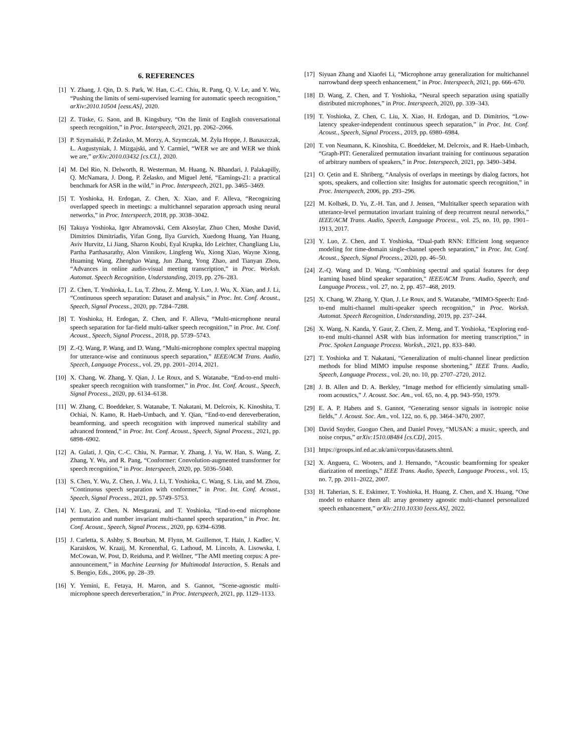6. REFERENCES
[1] Y. Zhang, J. Qin, D. S. Park, W. Han, C.-C. Chiu, R. Pang, Q. V. Le, and Y. Wu, “Pushing the limits of semi-supervised learning for automatic speech recognition,” arXiv:2010.10504 [eess.AS], 2020.
[2] Z. Tüske, G. Saon, and B. Kingsbury, “On the limit of English conversational speech recognition,” in Proc. Interspeech, 2021, pp. 2062–2066.
[3] P. Szymański, P. Żelasko, M. Morzy, A. Szymczak, M. Żyła Hoppe, J. Banaszczak, Ł. Augustyniak, J. Mizgajski, and Y. Carmiel, “WER we are and WER we think we are,” arXiv:2010.03432 [cs.CL], 2020.
[4] M. Del Rio, N. Delworth, R. Westerman, M. Huang, N. Bhandari, J. Palakapilly, Q. McNamara, J. Dong, P. Żelasko, and Miguel Jetté, “Earnings-21: a practical benchmark for ASR in the wild,” in Proc. Interspeech, 2021, pp. 3465–3469.
[5] T. Yoshioka, H. Erdogan, Z. Chen, X. Xiao, and F. Alleva, “Recognizing overlapped speech in meetings: a multichannel separation approach using neural networks,” in Proc. Interspeech, 2018, pp. 3038–3042.
[6] Takuya Yoshioka, Igor Abramovski, Cem Aksoylar, Zhuo Chen, Moshe David, Dimitrios Dimitriadis, Yifan Gong, Ilya Gurvich, Xuedong Huang, Yan Huang, Aviv Hurvitz, Li Jiang, Sharon Koubi, Eyal Krupka, Ido Leichter, Changliang Liu, Partha Parthasarathy, Alon Vinnikov, Lingfeng Wu, Xiong Xiao, Wayne Xiong, Huaming Wang, Zhenghao Wang, Jun Zhang, Yong Zhao, and Tianyan Zhou, “Advances in online audio-visual meeting transcription,” in Proc. Worksh. Automat. Speech Recognition, Understanding, 2019, pp. 276–283.
[7] Z. Chen, T. Yoshioka, L. Lu, T. Zhou, Z. Meng, Y. Luo, J. Wu, X. Xiao, and J. Li, “Continuous speech separation: Dataset and analysis,” in Proc. Int. Conf. Acoust., Speech, Signal Process., 2020, pp. 7284–7288.
[8] T. Yoshioka, H. Erdogan, Z. Chen, and F. Alleva, “Multi-microphone neural speech separation for far-field multi-talker speech recognition,” in Proc. Int. Conf. Acoust., Speech, Signal Process., 2018, pp. 5739–5743.
[9] Z.-Q. Wang, P. Wang, and D. Wang, “Multi-microphone complex spectral mapping for utterance-wise and continuous speech separation,” IEEE/ACM Trans. Audio, Speech, Language Process., vol. 29, pp. 2001–2014, 2021.
[10] X. Chang, W. Zhang, Y. Qian, J. Le Roux, and S. Watanabe, “End-to-end multi-speaker speech recognition with transformer,” in Proc. Int. Conf. Acoust., Speech, Signal Process., 2020, pp. 6134–6138.
[11] W. Zhang, C. Boeddeker, S. Watanabe, T. Nakatani, M. Delcroix, K. Kinoshita, T. Ochiai, N. Kamo, R. Haeb-Umbach, and Y. Qian, “End-to-end dereverberation, beamforming, and speech recognition with improved numerical stability and advanced frontend,” in Proc. Int. Conf. Acoust., Speech, Signal Process., 2021, pp. 6898–6902.
[12] A. Gulati, J. Qin, C.-C. Chiu, N. Parmar, Y. Zhang, J. Yu, W. Han, S. Wang, Z. Zhang, Y. Wu, and R. Pang, “Conformer: Convolution-augmented transformer for speech recognition,” in Proc. Interspeech, 2020, pp. 5036–5040.
[13] S. Chen, Y. Wu, Z. Chen, J. Wu, J. Li, T. Yoshioka, C. Wang, S. Liu, and M. Zhou, “Continuous speech separation with conformer,” in Proc. Int. Conf. Acoust., Speech, Signal Process., 2021, pp. 5749–5753.
[14] Y. Luo, Z. Chen, N. Mesgarani, and T. Yoshioka, “End-to-end microphone permutation and number invariant multi-channel speech separation,” in Proc. Int. Conf. Acoust., Speech, Signal Process., 2020, pp. 6394–6398.
[15] J. Carletta, S. Ashby, S. Bourban, M. Flynn, M. Guillemot, T. Hain, J. Kadlec, V. Karaiskos, W. Kraaij, M. Kronenthal, G. Lathoud, M. Lincoln, A. Lisowska, I. McCowan, W. Post, D. Reidsma, and P. Wellner, “The AMI meeting corpus: A pre-announcement,” in Machine Learning for Multimodal Interaction, S. Renals and S. Bengio, Eds., 2006, pp. 28–39.
[16] Y. Yemini, E. Fetaya, H. Maron, and S. Gannot, “Scene-agnostic multi-microphone speech dereverberation,” in Proc. Interspeech, 2021, pp. 1129–1133.
[17] Siyuan Zhang and Xiaofei Li, “Microphone array generalization for multichannel narrowband deep speech enhancement,” in Proc. Interspeech, 2021, pp. 666–670.
[18] D. Wang, Z. Chen, and T. Yoshioka, “Neural speech separation using spatially distributed microphones,” in Proc. Interspeech, 2020, pp. 339–343.
[19] T. Yoshioka, Z. Chen, C. Liu, X. Xiao, H. Erdogan, and D. Dimitrios, “Low-latency speaker-independent continuous speech separation,” in Proc. Int. Conf. Acoust., Speech, Signal Process., 2019, pp. 6980–6984.
[20] T. von Neumann, K. Kinoshita, C. Boeddeker, M. Delcroix, and R. Haeb-Umbach, “Graph-PIT: Generalized permutation invariant training for continuous separation of arbitrary numbers of speakers,” in Proc. Interspeech, 2021, pp. 3490–3494.
[21] O. Çetin and E. Shriberg, “Analysis of overlaps in meetings by dialog factors, hot spots, speakers, and collection site: Insights for automatic speech recognition,” in Proc. Interspeech, 2006, pp. 293–296.
[22] M. Kolbæk, D. Yu, Z.-H. Tan, and J. Jensen, “Multitalker speech separation with utterance-level permutation invariant training of deep recurrent neural networks,” IEEE/ACM Trans. Audio, Speech, Language Process., vol. 25, no. 10, pp. 1901–1913, 2017.
[23] Y. Luo, Z. Chen, and T. Yoshioka, “Dual-path RNN: Efficient long sequence modeling for time-domain single-channel speech separation,” in Proc. Int. Conf. Acoust., Speech, Signal Process., 2020, pp. 46–50.
[24] Z.-Q. Wang and D. Wang, “Combining spectral and spatial features for deep learning based blind speaker separation,” IEEE/ACM Trans. Audio, Speech, and Language Process., vol. 27, no. 2, pp. 457–468, 2019.
[25] X. Chang, W. Zhang, Y. Qian, J. Le Roux, and S. Watanabe, “MIMO-Speech: End-to-end multi-channel multi-speaker speech recognition,” in Proc. Worksh. Automat. Speech Recognition, Understanding, 2019, pp. 237–244.
[26] X. Wang, N. Kanda, Y. Gaur, Z. Chen, Z. Meng, and T. Yoshioka, “Exploring end-to-end multi-channel ASR with bias information for meeting transcription,” in Proc. Spoken Language Process. Worksh., 2021, pp. 833–840.
[27] T. Yoshioka and T. Nakatani, “Generalization of multi-channel linear prediction methods for blind MIMO impulse response shortening,” IEEE Trans. Audio, Speech, Language Process., vol. 20, no. 10, pp. 2707–2720, 2012.
[28] J. B. Allen and D. A. Berkley, “Image method for efficiently simulating small-room acoustics,” J. Acoust. Soc. Am., vol. 65, no. 4, pp. 943–950, 1979.
[29] E. A. P. Habets and S. Gannot, “Generating sensor signals in isotropic noise fields,” J. Acoust. Soc. Am., vol. 122, no. 6, pp. 3464–3470, 2007.
[30] David Snyder, Guoguo Chen, and Daniel Povey, “MUSAN: a music, speech, and noise corpus,” arXiv:1510.08484 [cs.CD], 2015.
[31] https://groups.inf.ed.ac.uk/ami/corpus/datasets.shtml.
[32] X. Anguera, C. Wooters, and J. Hernando, “Acoustic beamforming for speaker diarization of meetings,” IEEE Trans. Audio, Speech, Language Process., vol. 15, no. 7, pp. 2011–2022, 2007.
[33] H. Taherian, S. E. Eskimez, T. Yoshioka, H. Huang, Z. Chen, and X. Huang, “One model to enhance them all: array geometry agnostic multi-channel personalized speech enhancement,” arXiv:2110.10330 [eess.AS], 2022.